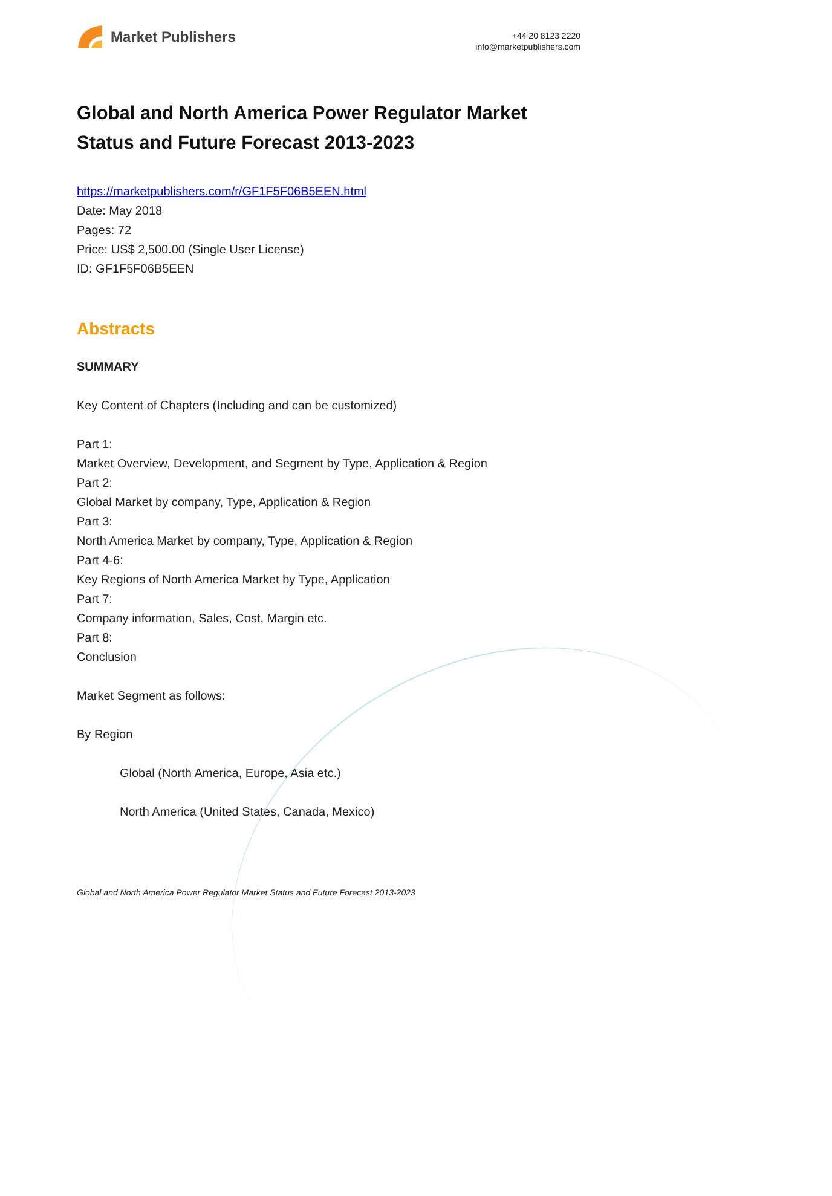Market Publishers
+44 20 8123 2220
info@marketpublishers.com
Global and North America Power Regulator Market Status and Future Forecast 2013-2023
https://marketpublishers.com/r/GF1F5F06B5EEN.html
Date: May 2018
Pages: 72
Price: US$ 2,500.00 (Single User License)
ID: GF1F5F06B5EEN
Abstracts
SUMMARY
Key Content of Chapters (Including and can be customized)
Part 1:
Market Overview, Development, and Segment by Type, Application & Region
Part 2:
Global Market by company, Type, Application & Region
Part 3:
North America Market by company, Type, Application & Region
Part 4-6:
Key Regions of North America Market by Type, Application
Part 7:
Company information, Sales, Cost, Margin etc.
Part 8:
Conclusion
Market Segment as follows:
By Region
Global (North America, Europe, Asia etc.)
North America (United States, Canada, Mexico)
Global and North America Power Regulator Market Status and Future Forecast 2013-2023